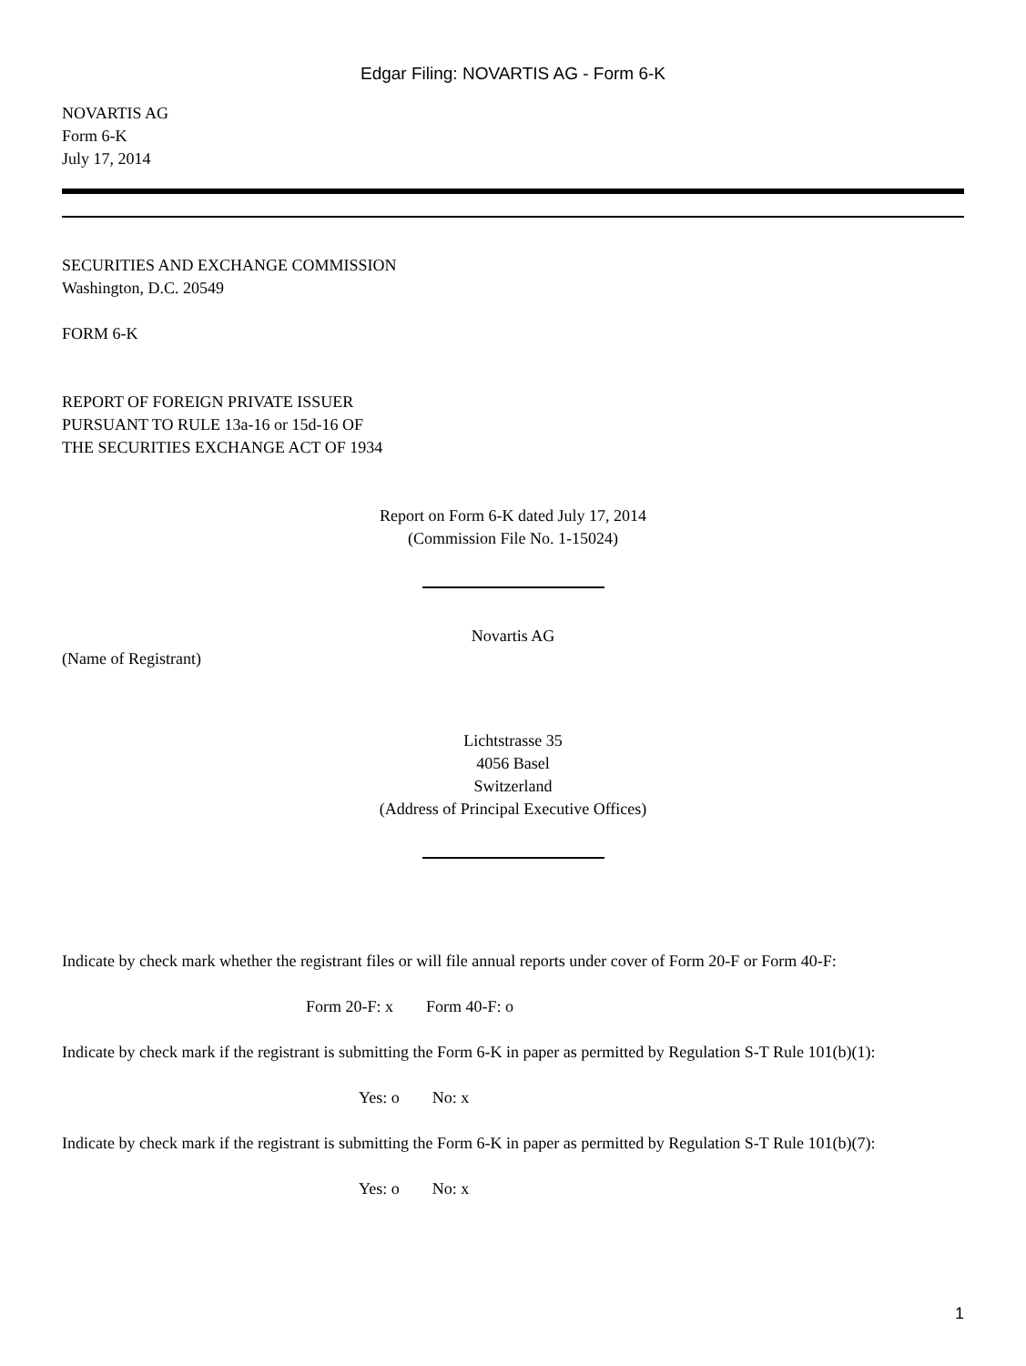Edgar Filing: NOVARTIS AG - Form 6-K
NOVARTIS AG
Form 6-K
July 17, 2014
SECURITIES AND EXCHANGE COMMISSION
Washington, D.C. 20549
FORM 6-K
REPORT OF FOREIGN PRIVATE ISSUER
PURSUANT TO RULE 13a-16 or 15d-16 OF
THE SECURITIES EXCHANGE ACT OF 1934
Report on Form 6-K dated July 17, 2014
(Commission File No. 1-15024)
Novartis AG
(Name of Registrant)
Lichtstrasse 35
4056 Basel
Switzerland
(Address of Principal Executive Offices)
Indicate by check mark whether the registrant files or will file annual reports under cover of Form 20-F or Form 40-F:
Form 20-F: x Form 40-F: o
Indicate by check mark if the registrant is submitting the Form 6-K in paper as permitted by Regulation S-T Rule 101(b)(1):
Yes: o No: x
Indicate by check mark if the registrant is submitting the Form 6-K in paper as permitted by Regulation S-T Rule 101(b)(7):
Yes: o No: x
1